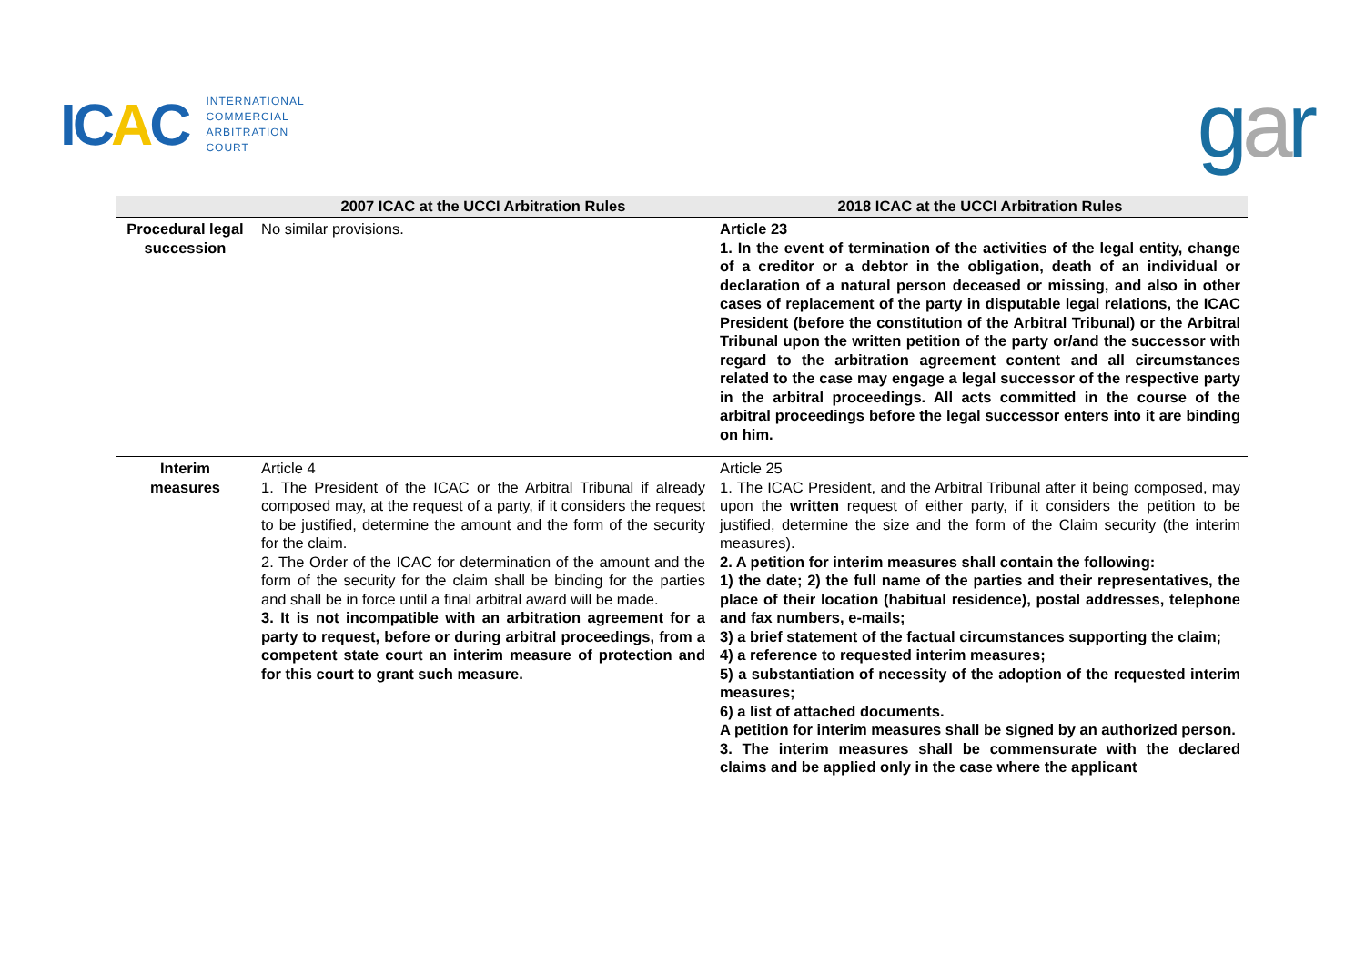ICAC
INTERNATIONAL
COMMERCIAL
ARBITRATION
COURT
gar
| | 2007 ICAC at the UCCI Arbitration Rules | 2018 ICAC at the UCCI Arbitration Rules |
| --- | --- | --- |
| Procedural legal succession | No similar provisions. | Article 23 1. In the event of termination of the activities of the legal entity, change of a creditor or a debtor in the obligation, death of an individual or declaration of a natural person deceased or missing, and also in other cases of replacement of the party in disputable legal relations, the ICAC President (before the constitution of the Arbitral Tribunal) or the Arbitral Tribunal upon the written petition of the party or/and the successor with regard to the arbitration agreement content and all circumstances related to the case may engage a legal successor of the respective party in the arbitral proceedings. All acts committed in the course of the arbitral proceedings before the legal successor enters into it are binding on him. |
| Interim measures | Article 4 1. The President of the ICAC or the Arbitral Tribunal if already composed may, at the request of a party, if it considers the request to be justified, determine the amount and the form of the security for the claim. 2. The Order of the ICAC for determination of the amount and the form of the security for the claim shall be binding for the parties and shall be in force until a final arbitral award will be made. 3. It is not incompatible with an arbitration agreement for a party to request, before or during arbitral proceedings, from a competent state court an interim measure of protection and for this court to grant such measure. | Article 25 1. The ICAC President, and the Arbitral Tribunal after it being composed, may upon the written request of either party, if it considers the petition to be justified, determine the size and the form of the Claim security (the interim measures). 2. A petition for interim measures shall contain the following: 1) the date; 2) the full name of the parties and their representatives, the place of their location (habitual residence), postal addresses, telephone and fax numbers, e-mails; 3) a brief statement of the factual circumstances supporting the claim; 4) a reference to requested interim measures; 5) a substantiation of necessity of the adoption of the requested interim measures; 6) a list of attached documents. A petition for interim measures shall be signed by an authorized person. 3. The interim measures shall be commensurate with the declared claims and be applied only in the case where the applicant |